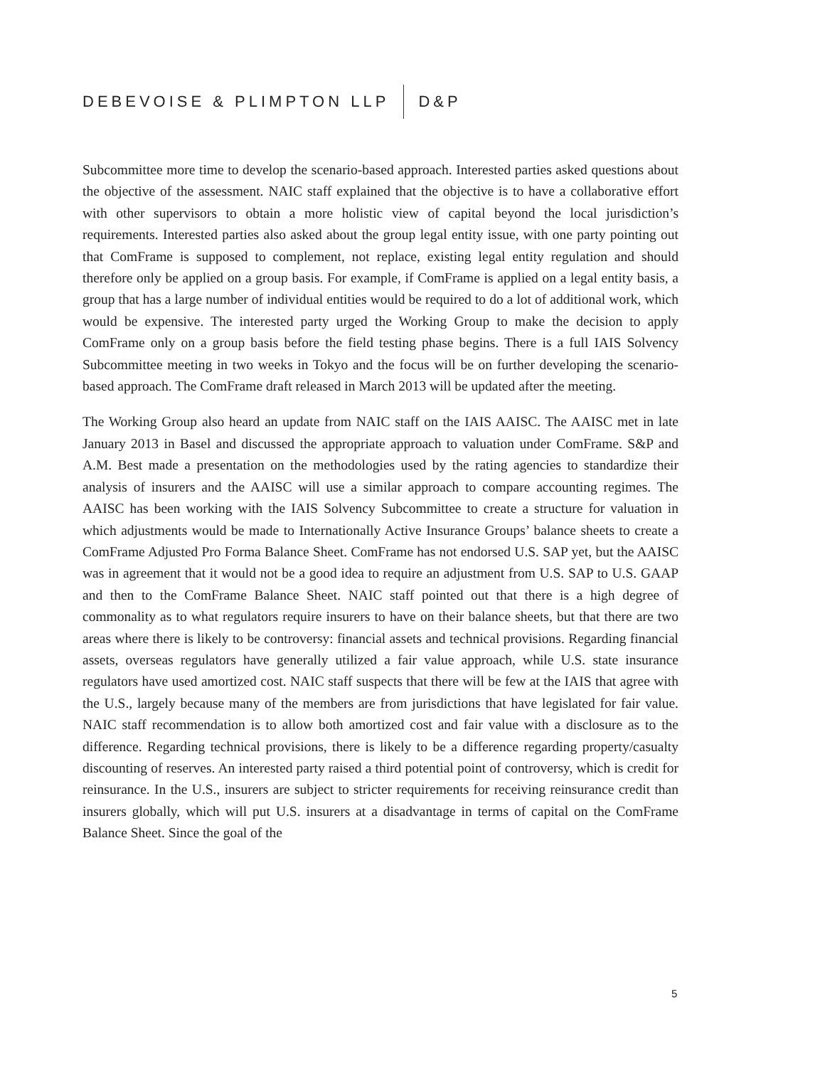DEBEVOISE & PLIMPTON LLP D&P
Subcommittee more time to develop the scenario-based approach. Interested parties asked questions about the objective of the assessment. NAIC staff explained that the objective is to have a collaborative effort with other supervisors to obtain a more holistic view of capital beyond the local jurisdiction’s requirements. Interested parties also asked about the group legal entity issue, with one party pointing out that ComFrame is supposed to complement, not replace, existing legal entity regulation and should therefore only be applied on a group basis. For example, if ComFrame is applied on a legal entity basis, a group that has a large number of individual entities would be required to do a lot of additional work, which would be expensive. The interested party urged the Working Group to make the decision to apply ComFrame only on a group basis before the field testing phase begins. There is a full IAIS Solvency Subcommittee meeting in two weeks in Tokyo and the focus will be on further developing the scenario-based approach. The ComFrame draft released in March 2013 will be updated after the meeting.
The Working Group also heard an update from NAIC staff on the IAIS AAISC. The AAISC met in late January 2013 in Basel and discussed the appropriate approach to valuation under ComFrame. S&P and A.M. Best made a presentation on the methodologies used by the rating agencies to standardize their analysis of insurers and the AAISC will use a similar approach to compare accounting regimes. The AAISC has been working with the IAIS Solvency Subcommittee to create a structure for valuation in which adjustments would be made to Internationally Active Insurance Groups’ balance sheets to create a ComFrame Adjusted Pro Forma Balance Sheet. ComFrame has not endorsed U.S. SAP yet, but the AAISC was in agreement that it would not be a good idea to require an adjustment from U.S. SAP to U.S. GAAP and then to the ComFrame Balance Sheet. NAIC staff pointed out that there is a high degree of commonality as to what regulators require insurers to have on their balance sheets, but that there are two areas where there is likely to be controversy: financial assets and technical provisions. Regarding financial assets, overseas regulators have generally utilized a fair value approach, while U.S. state insurance regulators have used amortized cost. NAIC staff suspects that there will be few at the IAIS that agree with the U.S., largely because many of the members are from jurisdictions that have legislated for fair value. NAIC staff recommendation is to allow both amortized cost and fair value with a disclosure as to the difference. Regarding technical provisions, there is likely to be a difference regarding property/casualty discounting of reserves. An interested party raised a third potential point of controversy, which is credit for reinsurance. In the U.S., insurers are subject to stricter requirements for receiving reinsurance credit than insurers globally, which will put U.S. insurers at a disadvantage in terms of capital on the ComFrame Balance Sheet. Since the goal of the
5